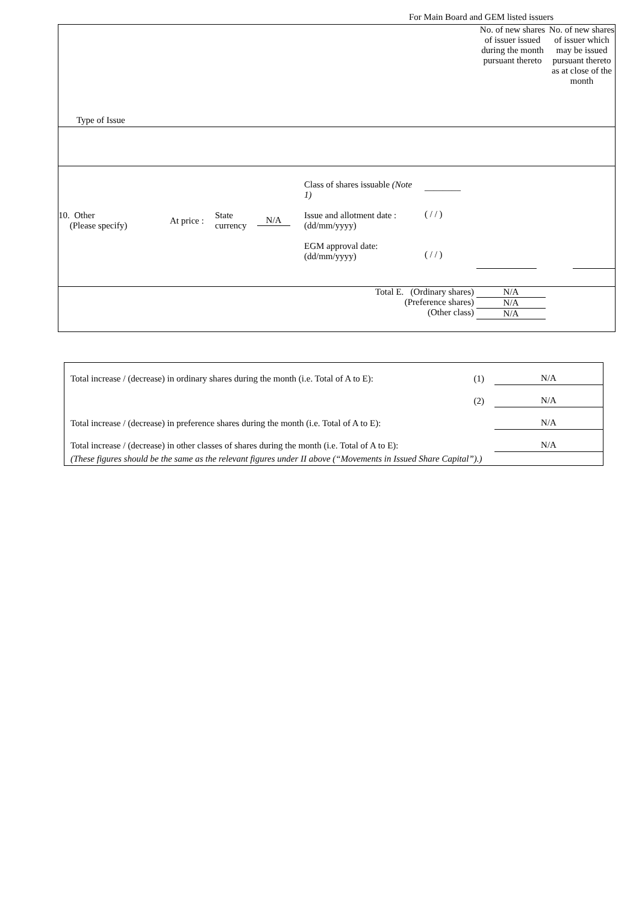For Main Board and GEM listed issuers
| Type of Issue | No. of new shares of issuer issued during the month pursuant thereto | No. of new shares of issuer which may be issued pursuant thereto as at close of the month |
| 10. Other (Please specify) At price : State currency N/A Class of shares issuable (Note 1) Issue and allotment date : (dd/mm/yyyy) EGM approval date: (dd/mm/yyyy) ________ ( / / ) ( / / ) | | |
| Total E. (Ordinary shares) (Preference shares) (Other class) | N/A N/A N/A | |
| Total increase / (decrease) in ordinary shares during the month (i.e. Total of A to E): | (1) | N/A |
| | (2) | N/A |
| Total increase / (decrease) in preference shares during the month (i.e. Total of A to E): | | N/A |
| Total increase / (decrease) in other classes of shares during the month (i.e. Total of A to E): | | N/A |
| (These figures should be the same as the relevant figures under II above (“Movements in Issued Share Capital”).) | | |